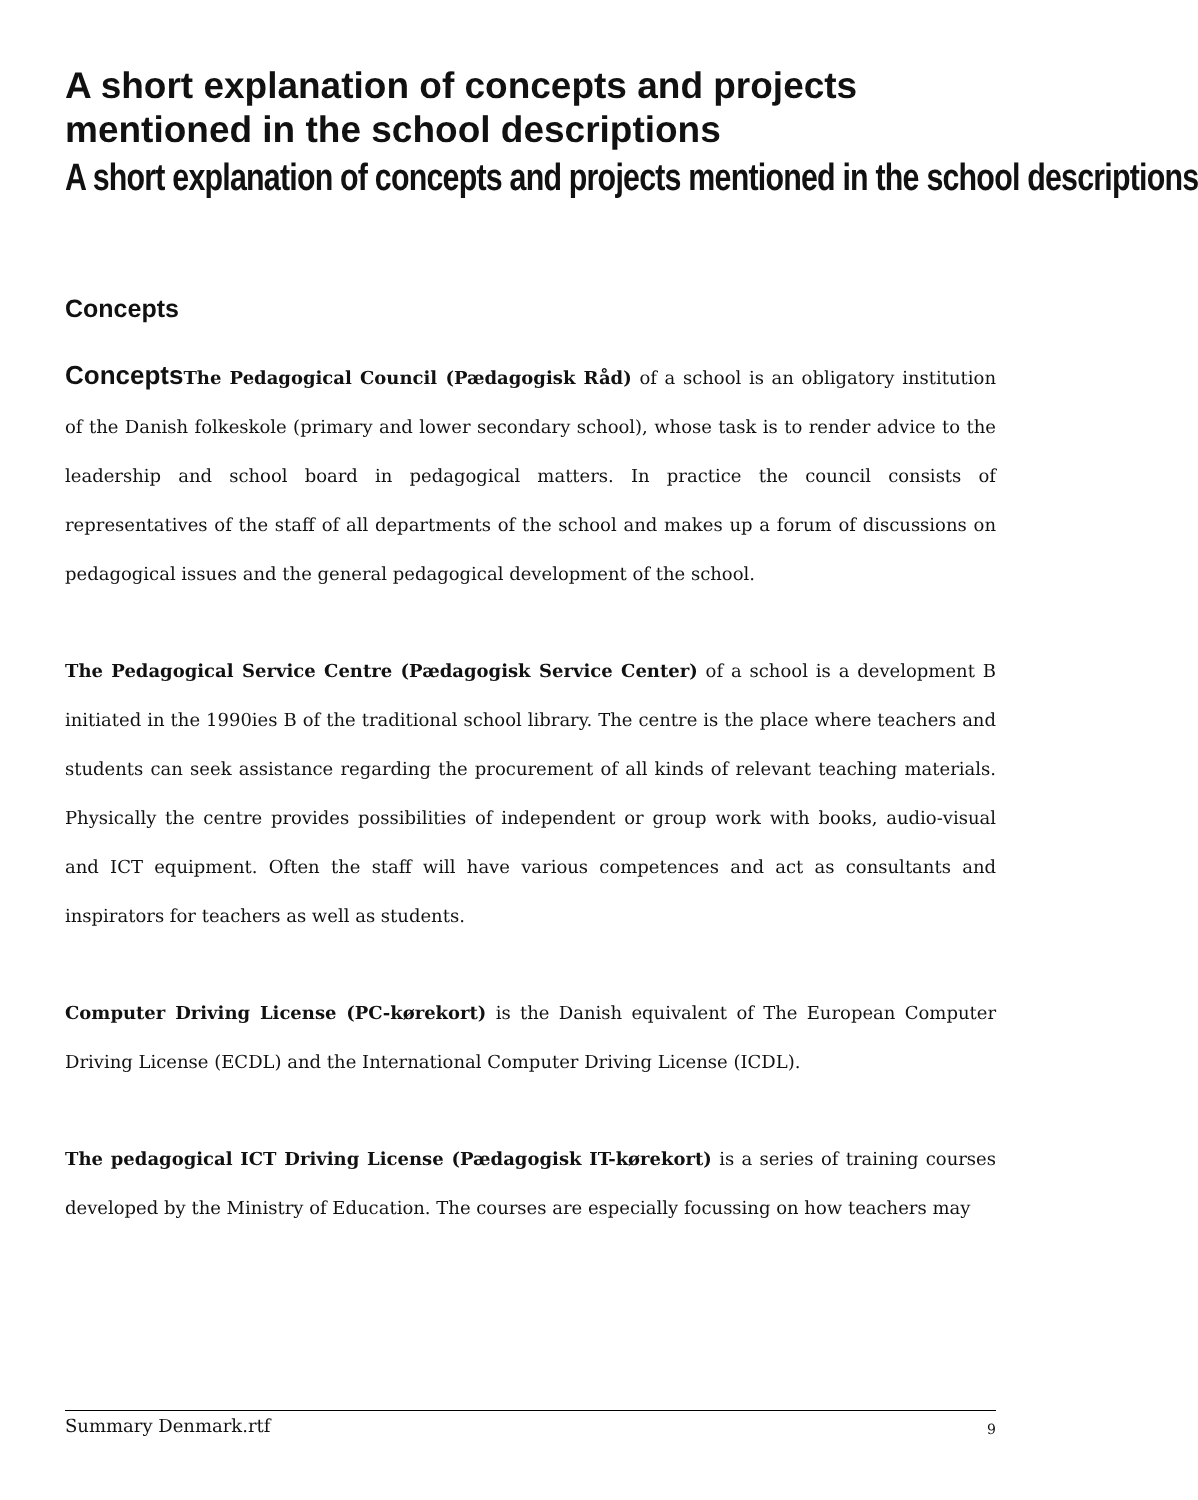A short explanation of concepts and projects mentioned in the school descriptions
A short explanation of concepts and projects mentioned in the school descriptions
Concepts
Concepts The Pedagogical Council (Pædagogisk Råd) of a school is an obligatory institution of the Danish folkeskole (primary and lower secondary school), whose task is to render advice to the leadership and school board in pedagogical matters. In practice the council consists of representatives of the staff of all departments of the school and makes up a forum of discussions on pedagogical issues and the general pedagogical development of the school.
The Pedagogical Service Centre (Pædagogisk Service Center) of a school is a development B initiated in the 1990ies B of the traditional school library. The centre is the place where teachers and students can seek assistance regarding the procurement of all kinds of relevant teaching materials. Physically the centre provides possibilities of independent or group work with books, audio-visual and ICT equipment. Often the staff will have various competences and act as consultants and inspirators for teachers as well as students.
Computer Driving License (PC-kørekort) is the Danish equivalent of The European Computer Driving License (ECDL) and the International Computer Driving License (ICDL).
The pedagogical ICT Driving License (Pædagogisk IT-kørekort) is a series of training courses developed by the Ministry of Education. The courses are especially focussing on how teachers may
Summary Denmark.rtf 9